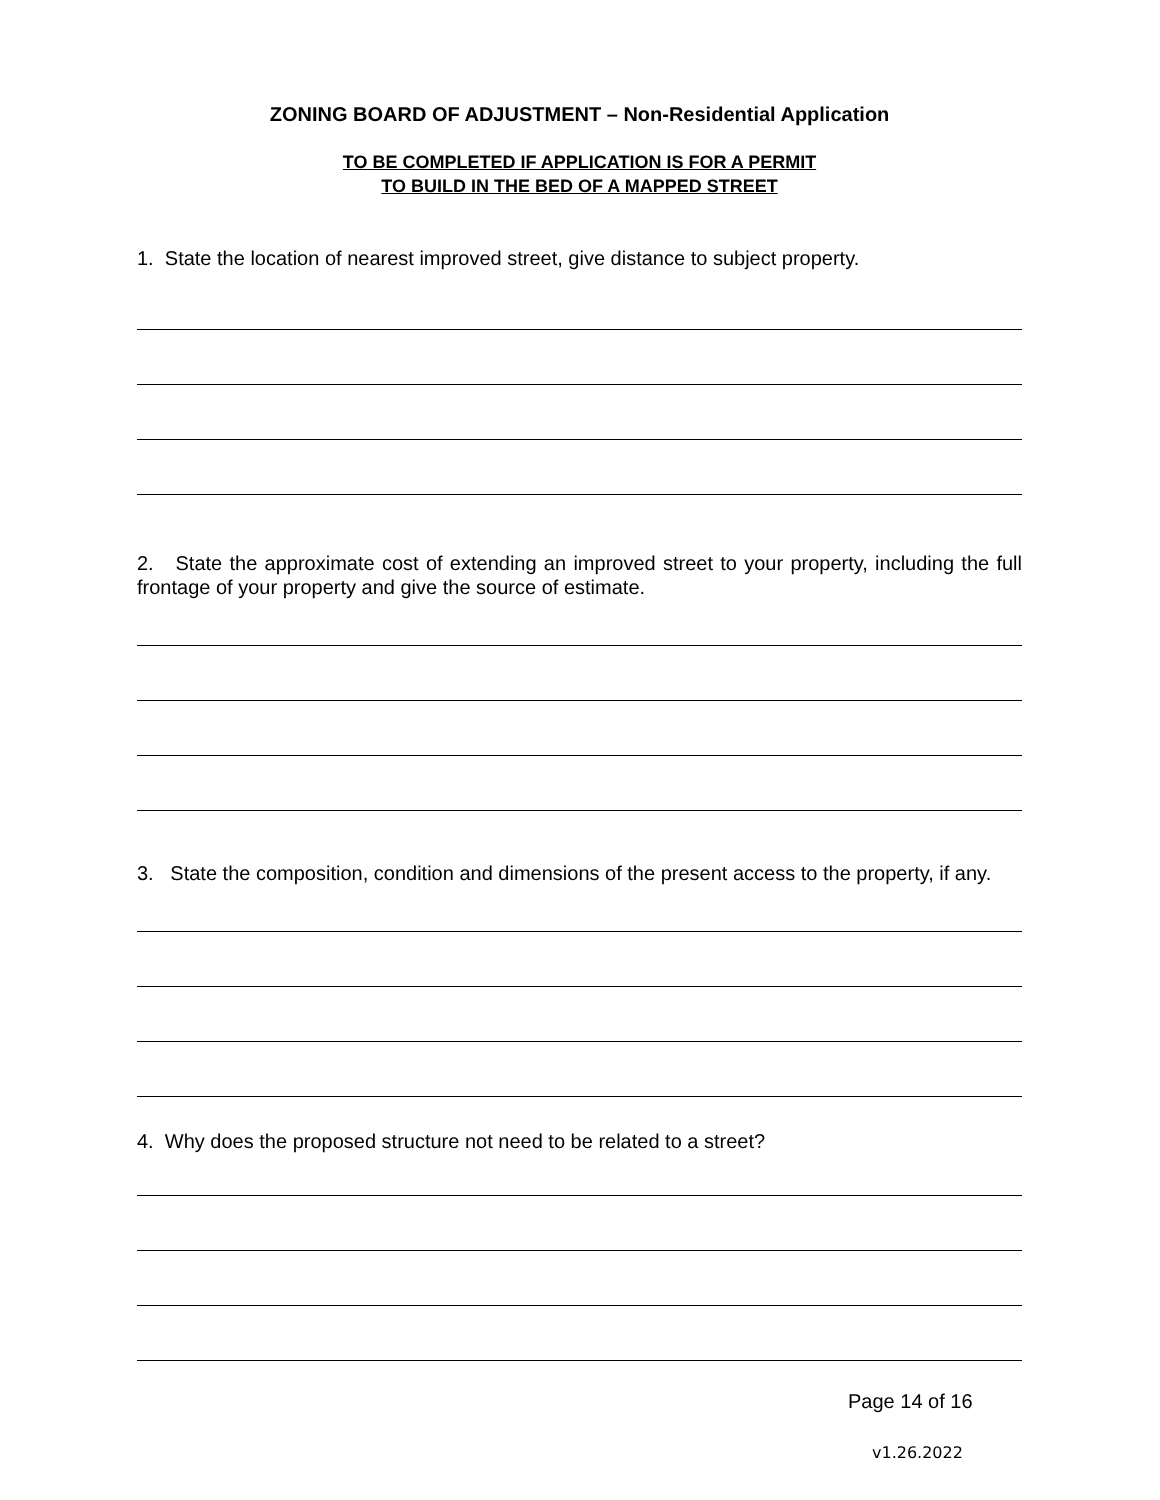ZONING BOARD OF ADJUSTMENT – Non-Residential Application
TO BE COMPLETED IF APPLICATION IS FOR A PERMIT
TO BUILD IN THE BED OF A MAPPED STREET
1. State the location of nearest improved street, give distance to subject property.
2. State the approximate cost of extending an improved street to your property, including the full frontage of your property and give the source of estimate.
3. State the composition, condition and dimensions of the present access to the property, if any.
4. Why does the proposed structure not need to be related to a street?
Page 14 of 16
v1.26.2022